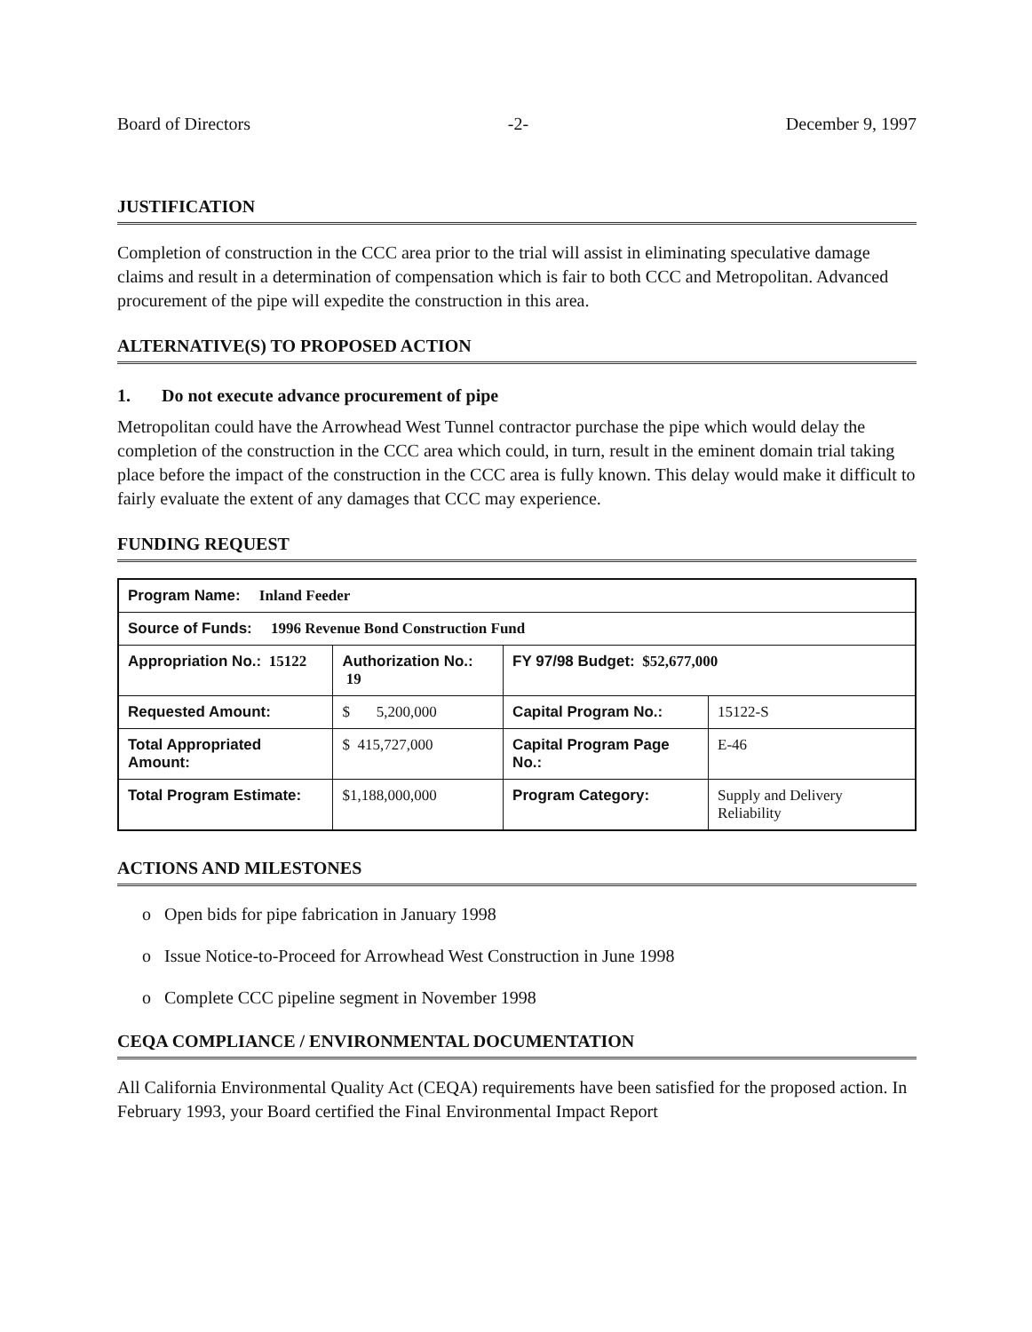Board of Directors -2- December 9, 1997
JUSTIFICATION
Completion of construction in the CCC area prior to the trial will assist in eliminating speculative damage claims and result in a determination of compensation which is fair to both CCC and Metropolitan. Advanced procurement of the pipe will expedite the construction in this area.
ALTERNATIVE(S) TO PROPOSED ACTION
1. Do not execute advance procurement of pipe
Metropolitan could have the Arrowhead West Tunnel contractor purchase the pipe which would delay the completion of the construction in the CCC area which could, in turn, result in the eminent domain trial taking place before the impact of the construction in the CCC area is fully known. This delay would make it difficult to fairly evaluate the extent of any damages that CCC may experience.
FUNDING REQUEST
| Program Name: Inland Feeder | | | |
| Source of Funds: 1996 Revenue Bond Construction Fund | | | |
| Appropriation No.: 15122 | Authorization No.: 19 | FY 97/98 Budget: $52,677,000 | |
| Requested Amount: | $ 5,200,000 | Capital Program No.: | 15122-S |
| Total Appropriated Amount: | $ 415,727,000 | Capital Program Page No.: | E-46 |
| Total Program Estimate: | $1,188,000,000 | Program Category: | Supply and Delivery Reliability |
ACTIONS AND MILESTONES
o Open bids for pipe fabrication in January 1998
o Issue Notice-to-Proceed for Arrowhead West Construction in June 1998
o Complete CCC pipeline segment in November 1998
CEQA COMPLIANCE / ENVIRONMENTAL DOCUMENTATION
All California Environmental Quality Act (CEQA) requirements have been satisfied for the proposed action. In February 1993, your Board certified the Final Environmental Impact Report